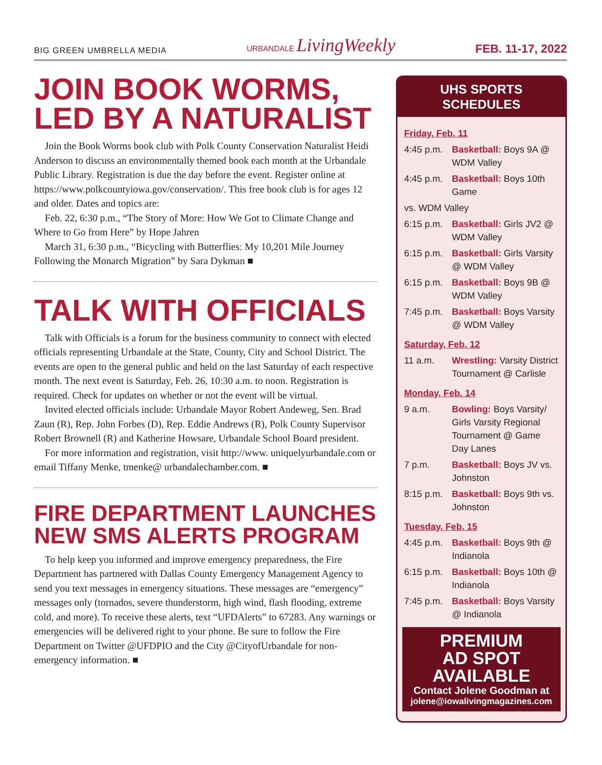BIG GREEN UMBRELLA MEDIA URBANDALE LivingWeekly FEB. 11-17, 2022
JOIN BOOK WORMS, LED BY A NATURALIST
Join the Book Worms book club with Polk County Conservation Naturalist Heidi Anderson to discuss an environmentally themed book each month at the Urbandale Public Library. Registration is due the day before the event. Register online at https://www.polkcountyiowa.gov/conservation/. This free book club is for ages 12 and older. Dates and topics are:
Feb. 22, 6:30 p.m., “The Story of More: How We Got to Climate Change and Where to Go from Here” by Hope Jahren
March 31, 6:30 p.m., “Bicycling with Butterflies: My 10,201 Mile Journey Following the Monarch Migration” by Sara Dykman ■
TALK WITH OFFICIALS
Talk with Officials is a forum for the business community to connect with elected officials representing Urbandale at the State, County, City and School District. The events are open to the general public and held on the last Saturday of each respective month. The next event is Saturday, Feb. 26, 10:30 a.m. to noon. Registration is required. Check for updates on whether or not the event will be virtual.
Invited elected officials include: Urbandale Mayor Robert Andeweg, Sen. Brad Zaun (R), Rep. John Forbes (D), Rep. Eddie Andrews (R), Polk County Supervisor Robert Brownell (R) and Katherine Howsare, Urbandale School Board president.
For more information and registration, visit http://www. uniquelyurbandale.com or email Tiffany Menke, tmenke@ urbandalechamber.com. ■
FIRE DEPARTMENT LAUNCHES NEW SMS ALERTS PROGRAM
To help keep you informed and improve emergency preparedness, the Fire Department has partnered with Dallas County Emergency Management Agency to send you text messages in emergency situations. These messages are “emergency” messages only (tornados, severe thunderstorm, high wind, flash flooding, extreme cold, and more). To receive these alerts, text “UFDAlerts” to 67283. Any warnings or emergencies will be delivered right to your phone. Be sure to follow the Fire Department on Twitter @UFDPIO and the City @CityofUrbandale for non-emergency information. ■
UHS SPORTS SCHEDULES
| Friday, Feb. 11 | |
| 4:45 p.m. | Basketball: Boys 9A @ WDM Valley |
| 4:45 p.m. | Basketball: Boys 10th Game |
| vs. WDM Valley | |
| 6:15 p.m. | Basketball: Girls JV2 @ WDM Valley |
| 6:15 p.m. | Basketball: Girls Varsity @ WDM Valley |
| 6:15 p.m. | Basketball: Boys 9B @ WDM Valley |
| 7:45 p.m. | Basketball: Boys Varsity @ WDM Valley |
| Saturday, Feb. 12 | |
| 11 a.m. | Wrestling: Varsity District Tournament @ Carlisle |
| Monday, Feb. 14 | |
| 9 a.m. | Bowling: Boys Varsity/ Girls Varsity Regional Tournament @ Game Day Lanes |
| 7 p.m. | Basketball: Boys JV vs. Johnston |
| 8:15 p.m. | Basketball: Boys 9th vs. Johnston |
| Tuesday, Feb. 15 | |
| 4:45 p.m. | Basketball: Boys 9th @ Indianola |
| 6:15 p.m. | Basketball: Boys 10th @ Indianola |
| 7:45 p.m. | Basketball: Boys Varsity @ Indianola |
PREMIUM
AD SPOT
AVAILABLE
Contact Jolene Goodman at
jolene@iowalivingmagazines.com